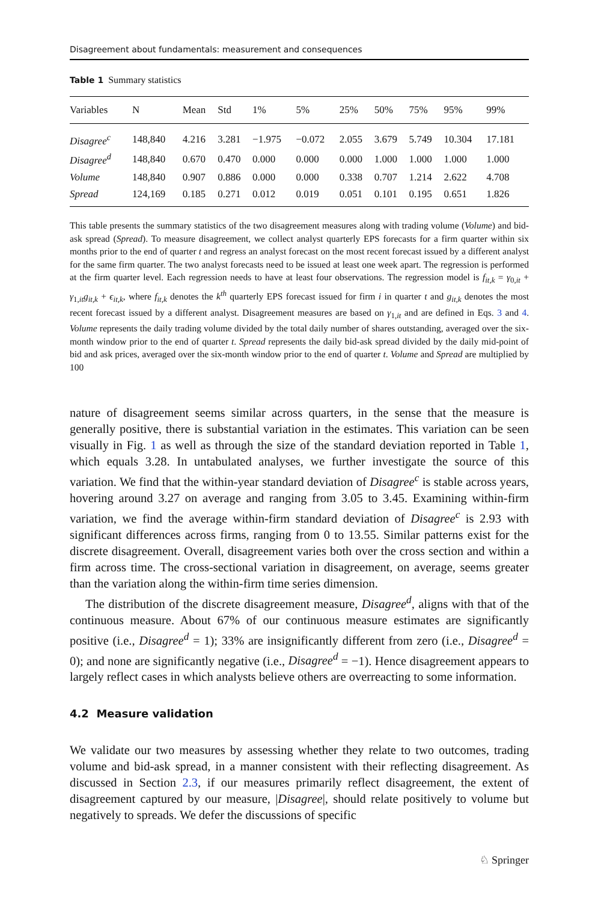Disagreement about fundamentals: measurement and consequences
Table 1 Summary statistics
| Variables | N | Mean | Std | 1% | 5% | 25% | 50% | 75% | 95% | 99% |
| --- | --- | --- | --- | --- | --- | --- | --- | --- | --- | --- |
| Disagree<sup>c</sup> | 148,840 | 4.216 | 3.281 | −1.975 | −0.072 | 2.055 | 3.679 | 5.749 | 10.304 | 17.181 |
| Disagree<sup>d</sup> | 148,840 | 0.670 | 0.470 | 0.000 | 0.000 | 0.000 | 1.000 | 1.000 | 1.000 | 1.000 |
| Volume | 148,840 | 0.907 | 0.886 | 0.000 | 0.000 | 0.338 | 0.707 | 1.214 | 2.622 | 4.708 |
| Spread | 124,169 | 0.185 | 0.271 | 0.012 | 0.019 | 0.051 | 0.101 | 0.195 | 0.651 | 1.826 |
This table presents the summary statistics of the two disagreement measures along with trading volume (Volume) and bid-ask spread (Spread). To measure disagreement, we collect analyst quarterly EPS forecasts for a firm quarter within six months prior to the end of quarter t and regress an analyst forecast on the most recent forecast issued by a different analyst for the same firm quarter. The two analyst forecasts need to be issued at least one week apart. The regression is performed at the firm quarter level. Each regression needs to have at least four observations. The regression model is f<sub>it,k</sub> = γ<sub>0,it</sub> + γ<sub>1,it</sub>g<sub>it,k</sub> + ϵ<sub>it,k</sub>, where f<sub>it,k</sub> denotes the k<sup>th</sup> quarterly EPS forecast issued for firm i in quarter t and g<sub>it,k</sub> denotes the most recent forecast issued by a different analyst. Disagreement measures are based on γ<sub>1,it</sub> and are defined in Eqs. 3 and 4. Volume represents the daily trading volume divided by the total daily number of shares outstanding, averaged over the six-month window prior to the end of quarter t. Spread represents the daily bid-ask spread divided by the daily mid-point of bid and ask prices, averaged over the six-month window prior to the end of quarter t. Volume and Spread are multiplied by 100
nature of disagreement seems similar across quarters, in the sense that the measure is generally positive, there is substantial variation in the estimates. This variation can be seen visually in Fig. 1 as well as through the size of the standard deviation reported in Table 1, which equals 3.28. In untabulated analyses, we further investigate the source of this variation. We find that the within-year standard deviation of Disagree<sup>c</sup> is stable across years, hovering around 3.27 on average and ranging from 3.05 to 3.45. Examining within-firm variation, we find the average within-firm standard deviation of Disagree<sup>c</sup> is 2.93 with significant differences across firms, ranging from 0 to 13.55. Similar patterns exist for the discrete disagreement. Overall, disagreement varies both over the cross section and within a firm across time. The cross-sectional variation in disagreement, on average, seems greater than the variation along the within-firm time series dimension.
The distribution of the discrete disagreement measure, Disagree<sup>d</sup>, aligns with that of the continuous measure. About 67% of our continuous measure estimates are significantly positive (i.e., Disagree<sup>d</sup> = 1); 33% are insignificantly different from zero (i.e., Disagree<sup>d</sup> = 0); and none are significantly negative (i.e., Disagree<sup>d</sup> = −1). Hence disagreement appears to largely reflect cases in which analysts believe others are overreacting to some information.
4.2 Measure validation
We validate our two measures by assessing whether they relate to two outcomes, trading volume and bid-ask spread, in a manner consistent with their reflecting disagreement. As discussed in Section 2.3, if our measures primarily reflect disagreement, the extent of disagreement captured by our measure, |Disagree|, should relate positively to volume but negatively to spreads. We defer the discussions of specific
♘ Springer